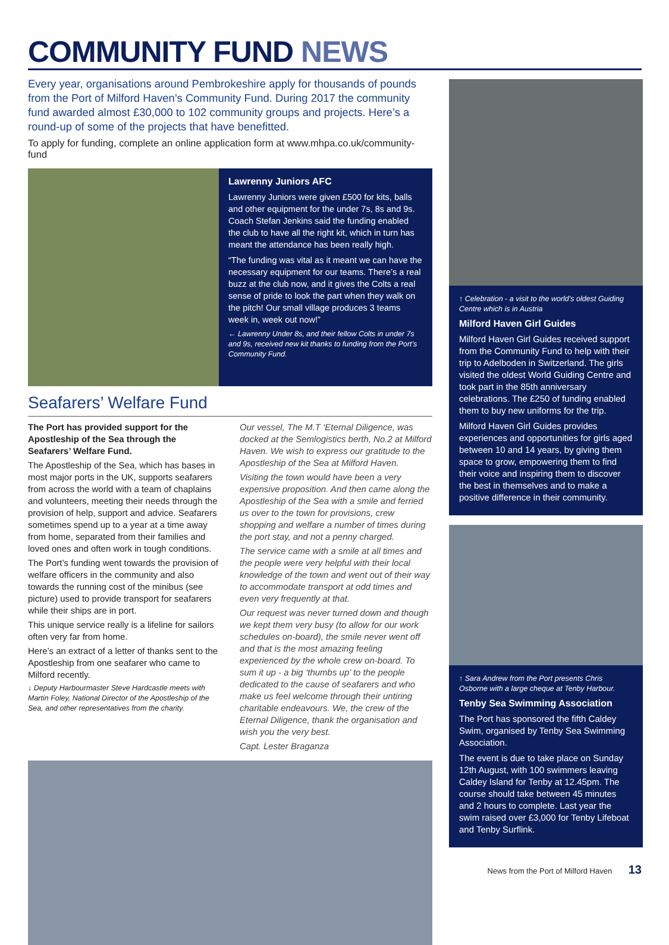COMMUNITY FUND NEWS
Every year, organisations around Pembrokeshire apply for thousands of pounds from the Port of Milford Haven’s Community Fund. During 2017 the community fund awarded almost £30,000 to 102 community groups and projects. Here’s a round-up of some of the projects that have benefitted.
To apply for funding, complete an online application form at www.mhpa.co.uk/community-fund
Lawrenny Juniors AFC
Lawrenny Juniors were given £500 for kits, balls and other equipment for the under 7s, 8s and 9s. Coach Stefan Jenkins said the funding enabled the club to have all the right kit, which in turn has meant the attendance has been really high.
“The funding was vital as it meant we can have the necessary equipment for our teams. There’s a real buzz at the club now, and it gives the Colts a real sense of pride to look the part when they walk on the pitch! Our small village produces 3 teams week in, week out now!”
← Lawrenny Under 8s, and their fellow Colts in under 7s and 9s, received new kit thanks to funding from the Port’s Community Fund.
Seafarers’ Welfare Fund
The Port has provided support for the Apostleship of the Sea through the Seafarers’ Welfare Fund.
The Apostleship of the Sea, which has bases in most major ports in the UK, supports seafarers from across the world with a team of chaplains and volunteers, meeting their needs through the provision of help, support and advice. Seafarers sometimes spend up to a year at a time away from home, separated from their families and loved ones and often work in tough conditions.
The Port’s funding went towards the provision of welfare officers in the community and also towards the running cost of the minibus (see picture) used to provide transport for seafarers while their ships are in port.
This unique service really is a lifeline for sailors often very far from home.
Here’s an extract of a letter of thanks sent to the Apostleship from one seafarer who came to Milford recently.
↓ Deputy Harbourmaster Steve Hardcastle meets with Martin Foley, National Director of the Apostleship of the Sea, and other representatives from the charity.
Our vessel, The M.T ‘Eternal Diligence, was docked at the Semlogistics berth, No.2 at Milford Haven. We wish to express our gratitude to the Apostleship of the Sea at Milford Haven.
Visiting the town would have been a very expensive proposition. And then came along the Apostleship of the Sea with a smile and ferried us over to the town for provisions, crew shopping and welfare a number of times during the port stay, and not a penny charged.
The service came with a smile at all times and the people were very helpful with their local knowledge of the town and went out of their way to accommodate transport at odd times and even very frequently at that.
Our request was never turned down and though we kept them very busy (to allow for our work schedules on-board), the smile never went off and that is the most amazing feeling experienced by the whole crew on-board. To sum it up - a big ‘thumbs up’ to the people dedicated to the cause of seafarers and who make us feel welcome through their untiring charitable endeavours. We, the crew of the Eternal Diligence, thank the organisation and wish you the very best.
Capt. Lester Braganza
↑ Celebration - a visit to the world’s oldest Guiding Centre which is in Austria
Milford Haven Girl Guides
Milford Haven Girl Guides received support from the Community Fund to help with their trip to Adelboden in Switzerland. The girls visited the oldest World Guiding Centre and took part in the 85th anniversary celebrations. The £250 of funding enabled them to buy new uniforms for the trip.
Milford Haven Girl Guides provides experiences and opportunities for girls aged between 10 and 14 years, by giving them space to grow, empowering them to find their voice and inspiring them to discover the best in themselves and to make a positive difference in their community.
↑ Sara Andrew from the Port presents Chris Osborne with a large cheque at Tenby Harbour.
Tenby Sea Swimming Association
The Port has sponsored the fifth Caldey Swim, organised by Tenby Sea Swimming Association.
The event is due to take place on Sunday 12th August, with 100 swimmers leaving Caldey Island for Tenby at 12.45pm. The course should take between 45 minutes and 2 hours to complete. Last year the swim raised over £3,000 for Tenby Lifeboat and Tenby Surflink.
News from the Port of Milford Haven 13